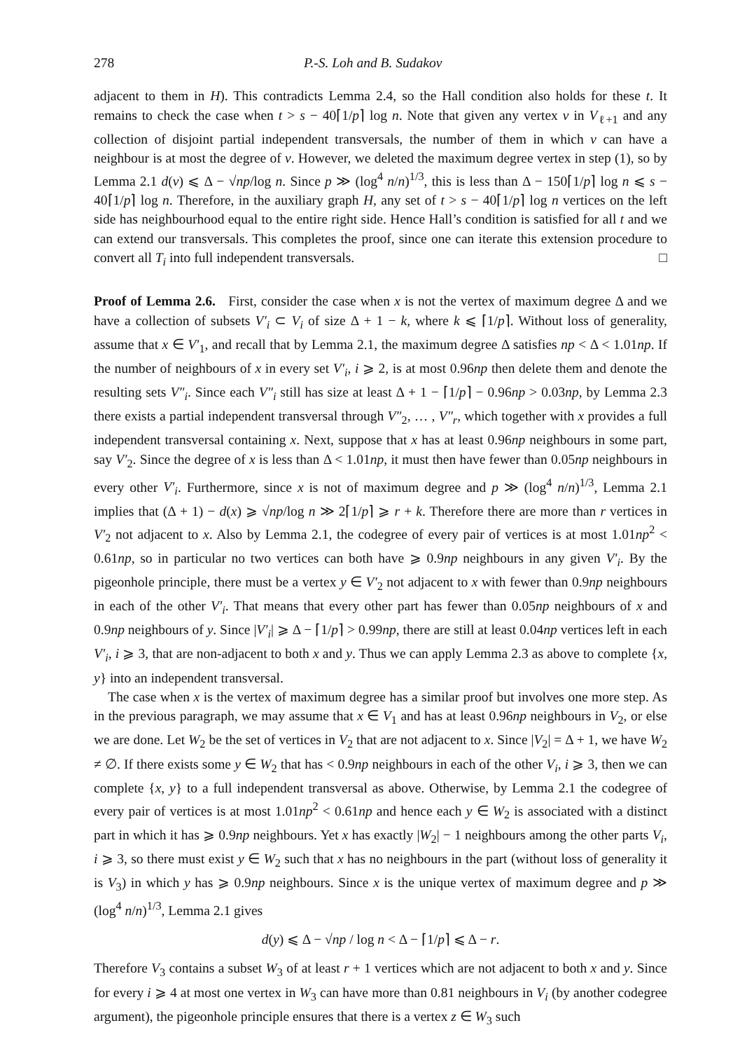278 P.-S. Loh and B. Sudakov
adjacent to them in H). This contradicts Lemma 2.4, so the Hall condition also holds for these t. It remains to check the case when t > s − 40⌈1/p⌉ log n. Note that given any vertex v in V<sub>ℓ+1</sub> and any collection of disjoint partial independent transversals, the number of them in which v can have a neighbour is at most the degree of v. However, we deleted the maximum degree vertex in step (1), so by Lemma 2.1 d(v) ⩽ Δ − √np/log n. Since p ≫ (log<sup>4</sup> n/n)<sup>1/3</sup>, this is less than Δ − 150⌈1/p⌉ log n ⩽ s − 40⌈1/p⌉ log n. Therefore, in the auxiliary graph H, any set of t > s − 40⌈1/p⌉ log n vertices on the left side has neighbourhood equal to the entire right side. Hence Hall’s condition is satisfied for all t and we can extend our transversals. This completes the proof, since one can iterate this extension procedure to convert all T<sub>i</sub> into full independent transversals. □
Proof of Lemma 2.6. First, consider the case when x is not the vertex of maximum degree Δ and we have a collection of subsets V′<sub>i</sub> ⊂ V<sub>i</sub> of size Δ + 1 − k, where k ⩽ ⌈1/p⌉. Without loss of generality, assume that x ∈ V′<sub>1</sub>, and recall that by Lemma 2.1, the maximum degree Δ satisfies np < Δ < 1.01np. If the number of neighbours of x in every set V′<sub>i</sub>, i ⩾ 2, is at most 0.96np then delete them and denote the resulting sets V″<sub>i</sub>. Since each V″<sub>i</sub> still has size at least Δ + 1 − ⌈1/p⌉ − 0.96np > 0.03np, by Lemma 2.3 there exists a partial independent transversal through V″<sub>2</sub>, … , V″<sub>r</sub>, which together with x provides a full independent transversal containing x. Next, suppose that x has at least 0.96np neighbours in some part, say V′<sub>2</sub>. Since the degree of x is less than Δ < 1.01np, it must then have fewer than 0.05np neighbours in every other V′<sub>i</sub>. Furthermore, since x is not of maximum degree and p ≫ (log<sup>4</sup> n/n)<sup>1/3</sup>, Lemma 2.1 implies that (Δ + 1) − d(x) ⩾ √np/log n ≫ 2⌈1/p⌉ ⩾ r + k. Therefore there are more than r vertices in V′<sub>2</sub> not adjacent to x. Also by Lemma 2.1, the codegree of every pair of vertices is at most 1.01np<sup>2</sup> < 0.61np, so in particular no two vertices can both have ⩾ 0.9np neighbours in any given V′<sub>i</sub>. By the pigeonhole principle, there must be a vertex y ∈ V′<sub>2</sub> not adjacent to x with fewer than 0.9np neighbours in each of the other V′<sub>i</sub>. That means that every other part has fewer than 0.05np neighbours of x and 0.9np neighbours of y. Since |V′<sub>i</sub>| ⩾ Δ − ⌈1/p⌉ > 0.99np, there are still at least 0.04np vertices left in each V′<sub>i</sub>, i ⩾ 3, that are non-adjacent to both x and y. Thus we can apply Lemma 2.3 as above to complete {x, y} into an independent transversal.
The case when x is the vertex of maximum degree has a similar proof but involves one more step. As in the previous paragraph, we may assume that x ∈ V<sub>1</sub> and has at least 0.96np neighbours in V<sub>2</sub>, or else we are done. Let W<sub>2</sub> be the set of vertices in V<sub>2</sub> that are not adjacent to x. Since |V<sub>2</sub>| = Δ + 1, we have W<sub>2</sub> ≠ ∅. If there exists some y ∈ W<sub>2</sub> that has < 0.9np neighbours in each of the other V<sub>i</sub>, i ⩾ 3, then we can complete {x, y} to a full independent transversal as above. Otherwise, by Lemma 2.1 the codegree of every pair of vertices is at most 1.01np<sup>2</sup> < 0.61np and hence each y ∈ W<sub>2</sub> is associated with a distinct part in which it has ⩾ 0.9np neighbours. Yet x has exactly |W<sub>2</sub>| − 1 neighbours among the other parts V<sub>i</sub>, i ⩾ 3, so there must exist y ∈ W<sub>2</sub> such that x has no neighbours in the part (without loss of generality it is V<sub>3</sub>) in which y has ⩾ 0.9np neighbours. Since x is the unique vertex of maximum degree and p ≫ (log<sup>4</sup> n/n)<sup>1/3</sup>, Lemma 2.1 gives
d(y) ⩽ Δ − √np / log n < Δ − ⌈1/p⌉ ⩽ Δ − r.
Therefore V<sub>3</sub> contains a subset W<sub>3</sub> of at least r + 1 vertices which are not adjacent to both x and y. Since for every i ⩾ 4 at most one vertex in W<sub>3</sub> can have more than 0.81 neighbours in V<sub>i</sub> (by another codegree argument), the pigeonhole principle ensures that there is a vertex z ∈ W<sub>3</sub> such